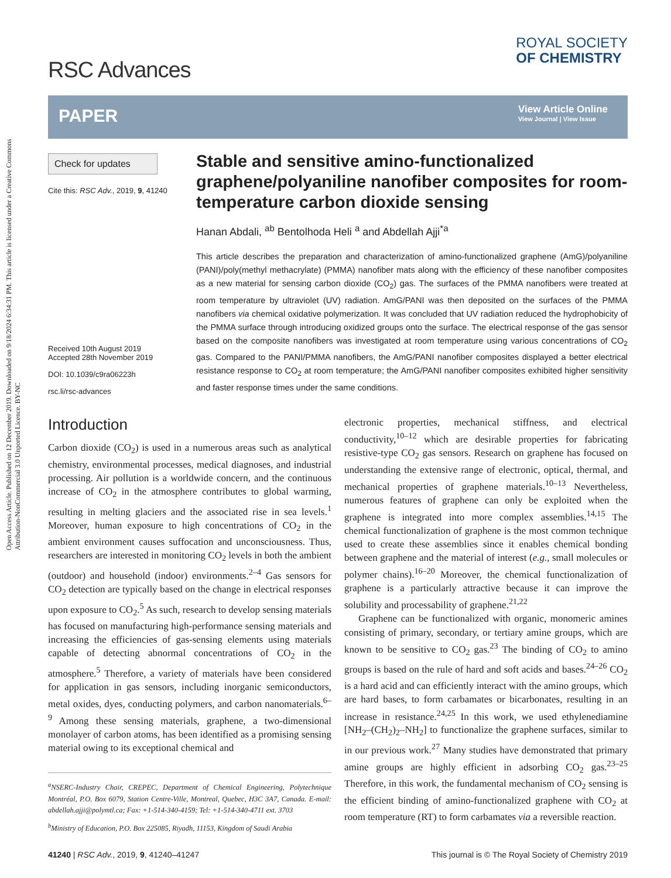Open Access Article. Published on 12 December 2019. Downloaded on 9/18/2024 6:34:31 PM. This article is licensed under a Creative Commons Attribution-NonCommercial 3.0 Unported Licence. BY-NC
RSC Advances
ROYAL SOCIETY
OF CHEMISTRY
PAPER
View Article Online
View Journal | View Issue
Check for updates
Cite this: RSC Adv., 2019, 9, 41240
Received 10th August 2019
Accepted 28th November 2019
DOI: 10.1039/c9ra06223h
rsc.li/rsc-advances
Stable and sensitive amino-functionalized graphene/polyaniline nanofiber composites for room-temperature carbon dioxide sensing
Hanan Abdali, <sup>ab</sup> Bentolhoda Heli <sup>a</sup> and Abdellah Ajji<sup>*a</sup>
This article describes the preparation and characterization of amino-functionalized graphene (AmG)/polyaniline (PANI)/poly(methyl methacrylate) (PMMA) nanofiber mats along with the efficiency of these nanofiber composites as a new material for sensing carbon dioxide (CO<sub>2</sub>) gas. The surfaces of the PMMA nanofibers were treated at room temperature by ultraviolet (UV) radiation. AmG/PANI was then deposited on the surfaces of the PMMA nanofibers via chemical oxidative polymerization. It was concluded that UV radiation reduced the hydrophobicity of the PMMA surface through introducing oxidized groups onto the surface. The electrical response of the gas sensor based on the composite nanofibers was investigated at room temperature using various concentrations of CO<sub>2</sub> gas. Compared to the PANI/PMMA nanofibers, the AmG/PANI nanofiber composites displayed a better electrical resistance response to CO<sub>2</sub> at room temperature; the AmG/PANI nanofiber composites exhibited higher sensitivity and faster response times under the same conditions.
Introduction
Carbon dioxide (CO<sub>2</sub>) is used in a numerous areas such as analytical chemistry, environmental processes, medical diagnoses, and industrial processing. Air pollution is a worldwide concern, and the continuous increase of CO<sub>2</sub> in the atmosphere contributes to global warming, resulting in melting glaciers and the associated rise in sea levels.<sup>1</sup> Moreover, human exposure to high concentrations of CO<sub>2</sub> in the ambient environment causes suffocation and unconsciousness. Thus, researchers are interested in monitoring CO<sub>2</sub> levels in both the ambient (outdoor) and household (indoor) environments.<sup>2–4</sup> Gas sensors for CO<sub>2</sub> detection are typically based on the change in electrical responses upon exposure to CO<sub>2</sub>.<sup>5</sup> As such, research to develop sensing materials has focused on manufacturing high-performance sensing materials and increasing the efficiencies of gas-sensing elements using materials capable of detecting abnormal concentrations of CO<sub>2</sub> in the atmosphere.<sup>5</sup> Therefore, a variety of materials have been considered for application in gas sensors, including inorganic semiconductors, metal oxides, dyes, conducting polymers, and carbon nanomaterials.<sup>6–9</sup> Among these sensing materials, graphene, a two-dimensional monolayer of carbon atoms, has been identified as a promising sensing material owing to its exceptional chemical and
<sup>a</sup> NSERC-Industry Chair, CREPEC, Department of Chemical Engineering, Polytechnique Montréal, P.O. Box 6079, Station Centre-Ville, Montreal, Quebec, H3C 3A7, Canada. E-mail: abdellah.ajji@polymtl.ca; Fax: +1-514-340-4159; Tel: +1-514-340-4711 ext. 3703
<sup>b</sup> Ministry of Education, P.O. Box 225085, Riyadh, 11153, Kingdom of Saudi Arabia
electronic properties, mechanical stiffness, and electrical conductivity,<sup>10–12</sup> which are desirable properties for fabricating resistive-type CO<sub>2</sub> gas sensors. Research on graphene has focused on understanding the extensive range of electronic, optical, thermal, and mechanical properties of graphene materials.<sup>10–13</sup> Nevertheless, numerous features of graphene can only be exploited when the graphene is integrated into more complex assemblies.<sup>14,15</sup> The chemical functionalization of graphene is the most common technique used to create these assemblies since it enables chemical bonding between graphene and the material of interest (e.g., small molecules or polymer chains).<sup>16–20</sup> Moreover, the chemical functionalization of graphene is a particularly attractive because it can improve the solubility and processability of graphene.<sup>21,22</sup>
Graphene can be functionalized with organic, monomeric amines consisting of primary, secondary, or tertiary amine groups, which are known to be sensitive to CO<sub>2</sub> gas.<sup>23</sup> The binding of CO<sub>2</sub> to amino groups is based on the rule of hard and soft acids and bases.<sup>24–26</sup> CO<sub>2</sub> is a hard acid and can efficiently interact with the amino groups, which are hard bases, to form carbamates or bicarbonates, resulting in an increase in resistance.<sup>24,25</sup> In this work, we used ethylenediamine [NH<sub>2</sub>–(CH<sub>2</sub>)<sub>2</sub>–NH<sub>2</sub>] to functionalize the graphene surfaces, similar to in our previous work.<sup>27</sup> Many studies have demonstrated that primary amine groups are highly efficient in adsorbing CO<sub>2</sub> gas.<sup>23–25</sup> Therefore, in this work, the fundamental mechanism of CO<sub>2</sub> sensing is the efficient binding of amino-functionalized graphene with CO<sub>2</sub> at room temperature (RT) to form carbamates via a reversible reaction.
41240 | RSC Adv., 2019, 9, 41240–41247 This journal is © The Royal Society of Chemistry 2019